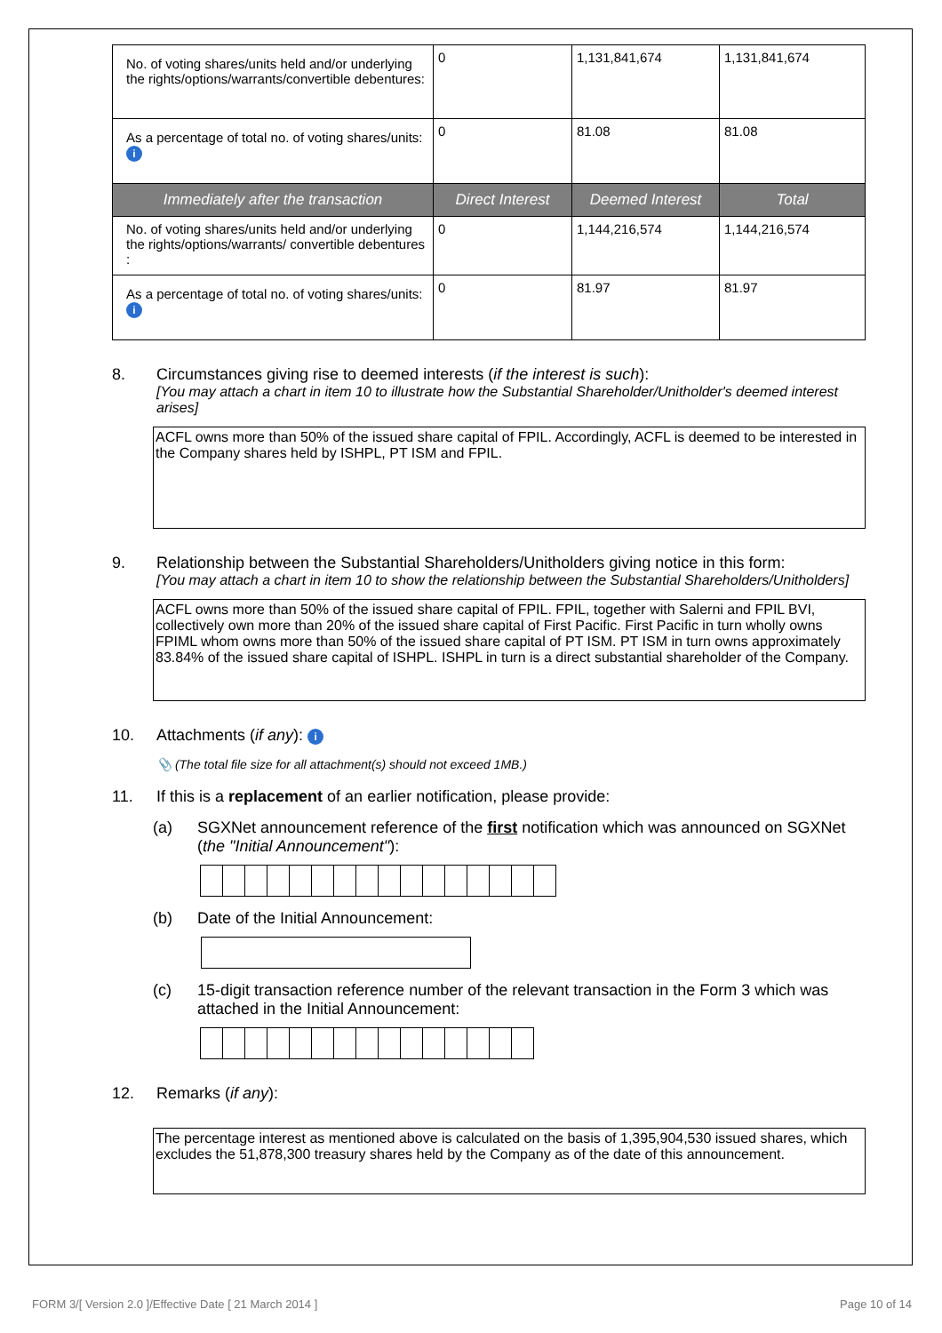| No. of voting shares/units held and/or underlying the rights/options/warrants/convertible debentures: | 0 | 1,131,841,674 | 1,131,841,674 |
| As a percentage of total no. of voting shares/units: i | 0 | 81.08 | 81.08 |
| Immediately after the transaction | Direct Interest | Deemed Interest | Total |
| No. of voting shares/units held and/or underlying the rights/options/warrants/ convertible debentures : | 0 | 1,144,216,574 | 1,144,216,574 |
| As a percentage of total no. of voting shares/units: i | 0 | 81.97 | 81.97 |
8. Circumstances giving rise to deemed interests (if the interest is such):
[You may attach a chart in item 10 to illustrate how the Substantial Shareholder/Unitholder's deemed interest arises]
ACFL owns more than 50% of the issued share capital of FPIL. Accordingly, ACFL is deemed to be interested in the Company shares held by ISHPL, PT ISM and FPIL.
9. Relationship between the Substantial Shareholders/Unitholders giving notice in this form:
[You may attach a chart in item 10 to show the relationship between the Substantial Shareholders/Unitholders]
ACFL owns more than 50% of the issued share capital of FPIL. FPIL, together with Salerni and FPIL BVI, collectively own more than 20% of the issued share capital of First Pacific. First Pacific in turn wholly owns FPIML whom owns more than 50% of the issued share capital of PT ISM. PT ISM in turn owns approximately 83.84% of the issued share capital of ISHPL. ISHPL in turn is a direct substantial shareholder of the Company.
10. Attachments (if any): i
📎 (The total file size for all attachment(s) should not exceed 1MB.)
11. If this is a replacement of an earlier notification, please provide:
(a) SGXNet announcement reference of the first notification which was announced on SGXNet (the "Initial Announcement"):
(b) Date of the Initial Announcement:
(c) 15-digit transaction reference number of the relevant transaction in the Form 3 which was attached in the Initial Announcement:
12. Remarks (if any):
The percentage interest as mentioned above is calculated on the basis of 1,395,904,530 issued shares, which excludes the 51,878,300 treasury shares held by the Company as of the date of this announcement.
FORM 3/[ Version 2.0 ]/Effective Date [ 21 March 2014 ] Page 10 of 14